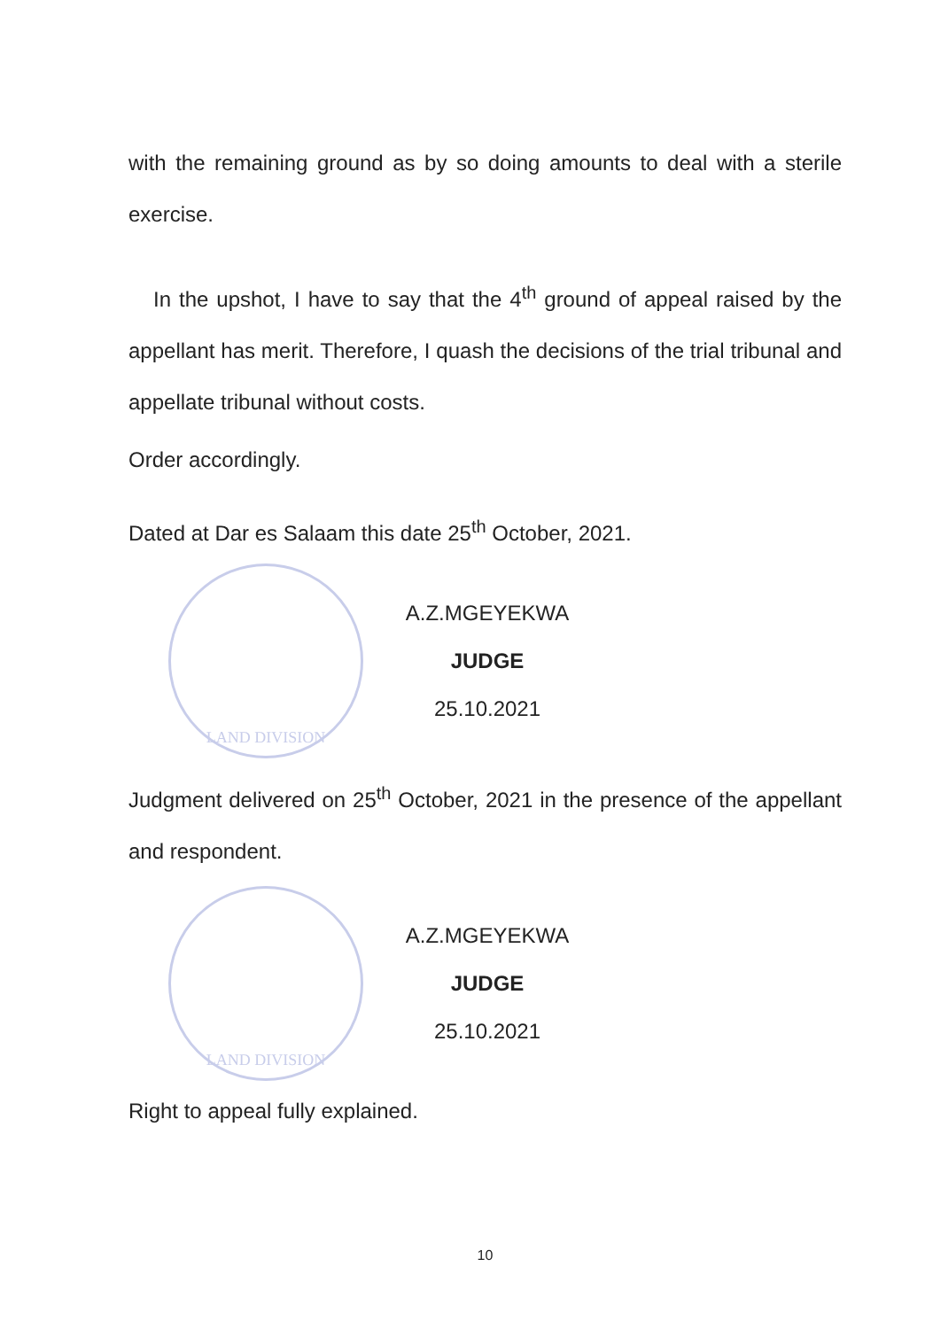with the remaining ground as by so doing amounts to deal with a sterile exercise.
In the upshot, I have to say that the 4<sup>th</sup> ground of appeal raised by the appellant has merit. Therefore, I quash the decisions of the trial tribunal and appellate tribunal without costs.
Order accordingly.
Dated at Dar es Salaam this date 25<sup>th</sup> October, 2021.
LAND DIVISION
A.Z.MGEYEKWA
JUDGE
25.10.2021
Judgment delivered on 25<sup>th</sup> October, 2021 in the presence of the appellant and respondent.
LAND DIVISION
A.Z.MGEYEKWA
JUDGE
25.10.2021
Right to appeal fully explained.
10